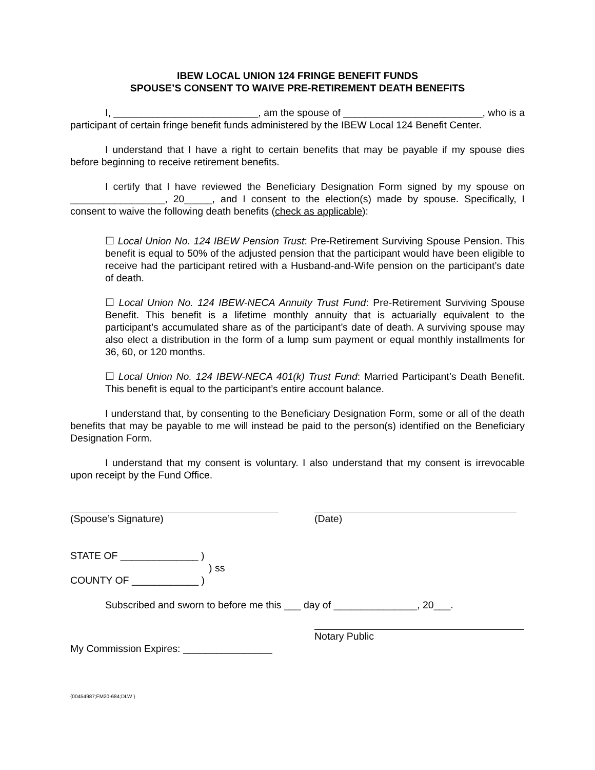IBEW LOCAL UNION 124 FRINGE BENEFIT FUNDS
SPOUSE’S CONSENT TO WAIVE PRE-RETIREMENT DEATH BENEFITS
I, __________________________, am the spouse of _________________________, who is a participant of certain fringe benefit funds administered by the IBEW Local 124 Benefit Center.
I understand that I have a right to certain benefits that may be payable if my spouse dies before beginning to receive retirement benefits.
I certify that I have reviewed the Beneficiary Designation Form signed by my spouse on _________________, 20_____, and I consent to the election(s) made by spouse. Specifically, I consent to waive the following death benefits (check as applicable):
☐ Local Union No. 124 IBEW Pension Trust: Pre-Retirement Surviving Spouse Pension. This benefit is equal to 50% of the adjusted pension that the participant would have been eligible to receive had the participant retired with a Husband-and-Wife pension on the participant’s date of death.
☐ Local Union No. 124 IBEW-NECA Annuity Trust Fund: Pre-Retirement Surviving Spouse Benefit. This benefit is a lifetime monthly annuity that is actuarially equivalent to the participant’s accumulated share as of the participant’s date of death. A surviving spouse may also elect a distribution in the form of a lump sum payment or equal monthly installments for 36, 60, or 120 months.
☐ Local Union No. 124 IBEW-NECA 401(k) Trust Fund: Married Participant’s Death Benefit. This benefit is equal to the participant’s entire account balance.
I understand that, by consenting to the Beneficiary Designation Form, some or all of the death benefits that may be payable to me will instead be paid to the person(s) identified on the Beneficiary Designation Form.
I understand that my consent is voluntary. I also understand that my consent is irrevocable upon receipt by the Fund Office.
(Spouse’s Signature) (Date)
STATE OF ______________ )
) ss
COUNTY OF ____________ )
Subscribed and sworn to before me this ___ day of _______________, 20___.
Notary Public
My Commission Expires: ________________
{00454987;FM20-684;DLW }